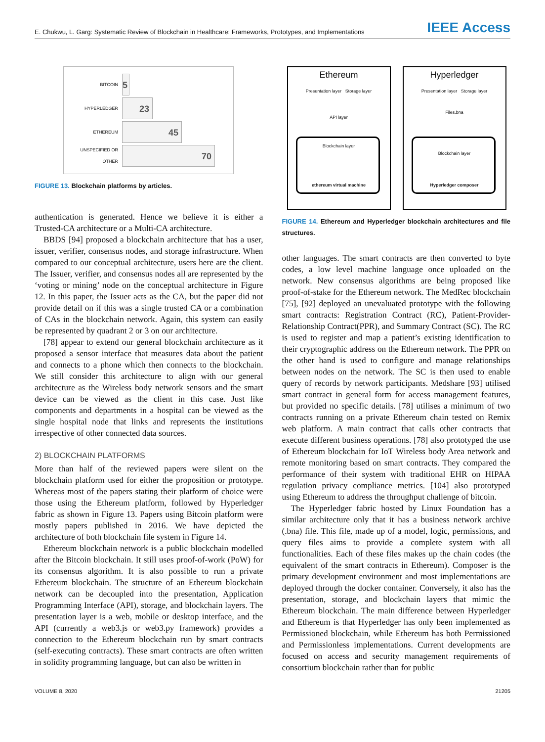E. Chukwu, L. Garg: Systematic Review of Blockchain in Healthcare: Frameworks, Prototypes, and Implementations
IEEE Access
BITCOIN
5
HYPERLEDGER
23
ETHEREUM
45
UNSPECIFIED OR OTHER
70
FIGURE 13. Blockchain platforms by articles.
authentication is generated. Hence we believe it is either a Trusted-CA architecture or a Multi-CA architecture.
BBDS [94] proposed a blockchain architecture that has a user, issuer, verifier, consensus nodes, and storage infrastructure. When compared to our conceptual architecture, users here are the client. The Issuer, verifier, and consensus nodes all are represented by the ‘voting or mining’ node on the conceptual architecture in Figure 12. In this paper, the Issuer acts as the CA, but the paper did not provide detail on if this was a single trusted CA or a combination of CAs in the blockchain network. Again, this system can easily be represented by quadrant 2 or 3 on our architecture.
[78] appear to extend our general blockchain architecture as it proposed a sensor interface that measures data about the patient and connects to a phone which then connects to the blockchain. We still consider this architecture to align with our general architecture as the Wireless body network sensors and the smart device can be viewed as the client in this case. Just like components and departments in a hospital can be viewed as the single hospital node that links and represents the institutions irrespective of other connected data sources.
2) BLOCKCHAIN PLATFORMS
More than half of the reviewed papers were silent on the blockchain platform used for either the proposition or prototype. Whereas most of the papers stating their platform of choice were those using the Ethereum platform, followed by Hyperledger fabric as shown in Figure 13. Papers using Bitcoin platform were mostly papers published in 2016. We have depicted the architecture of both blockchain file system in Figure 14.
Ethereum blockchain network is a public blockchain modelled after the Bitcoin blockchain. It still uses proof-of-work (PoW) for its consensus algorithm. It is also possible to run a private Ethereum blockchain. The structure of an Ethereum blockchain network can be decoupled into the presentation, Application Programming Interface (API), storage, and blockchain layers. The presentation layer is a web, mobile or desktop interface, and the API (currently a web3.js or web3.py framework) provides a connection to the Ethereum blockchain run by smart contracts (self-executing contracts). These smart contracts are often written in solidity programming language, but can also be written in
Ethereum
Presentation layer Storage layer
API layer
Blockchain layer
ethereum virtual machine
Hyperledger
Presentation layer Storage layer
Files.bna
Blockchain layer
Hyperledger composer
FIGURE 14. Ethereum and Hyperledger blockchain architectures and file structures.
other languages. The smart contracts are then converted to byte codes, a low level machine language once uploaded on the network. New consensus algorithms are being proposed like proof-of-stake for the Ethereum network. The MedRec blockchain [75], [92] deployed an unevaluated prototype with the following smart contracts: Registration Contract (RC), Patient-Provider-Relationship Contract(PPR), and Summary Contract (SC). The RC is used to register and map a patient’s existing identification to their cryptographic address on the Ethereum network. The PPR on the other hand is used to configure and manage relationships between nodes on the network. The SC is then used to enable query of records by network participants. Medshare [93] utilised smart contract in general form for access management features, but provided no specific details. [78] utilises a minimum of two contracts running on a private Ethereum chain tested on Remix web platform. A main contract that calls other contracts that execute different business operations. [78] also prototyped the use of Ethereum blockchain for IoT Wireless body Area network and remote monitoring based on smart contracts. They compared the performance of their system with traditional EHR on HIPAA regulation privacy compliance metrics. [104] also prototyped using Ethereum to address the throughput challenge of bitcoin.
The Hyperledger fabric hosted by Linux Foundation has a similar architecture only that it has a business network archive (.bna) file. This file, made up of a model, logic, permissions, and query files aims to provide a complete system with all functionalities. Each of these files makes up the chain codes (the equivalent of the smart contracts in Ethereum). Composer is the primary development environment and most implementations are deployed through the docker container. Conversely, it also has the presentation, storage, and blockchain layers that mimic the Ethereum blockchain. The main difference between Hyperledger and Ethereum is that Hyperledger has only been implemented as Permissioned blockchain, while Ethereum has both Permissioned and Permissionless implementations. Current developments are focused on access and security management requirements of consortium blockchain rather than for public
VOLUME 8, 2020 21205